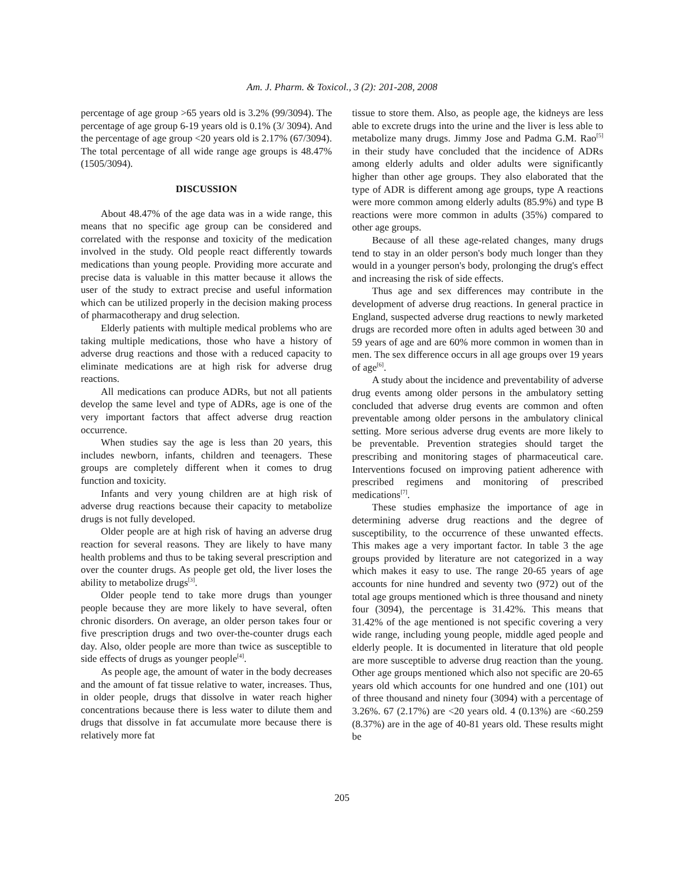Am. J. Pharm. & Toxicol., 3 (2): 201-208, 2008
percentage of age group >65 years old is 3.2% (99/3094). The percentage of age group 6-19 years old is 0.1% (3/ 3094). And the percentage of age group <20 years old is 2.17% (67/3094). The total percentage of all wide range age groups is 48.47% (1505/3094).
DISCUSSION
About 48.47% of the age data was in a wide range, this means that no specific age group can be considered and correlated with the response and toxicity of the medication involved in the study. Old people react differently towards medications than young people. Providing more accurate and precise data is valuable in this matter because it allows the user of the study to extract precise and useful information which can be utilized properly in the decision making process of pharmacotherapy and drug selection.
Elderly patients with multiple medical problems who are taking multiple medications, those who have a history of adverse drug reactions and those with a reduced capacity to eliminate medications are at high risk for adverse drug reactions.
All medications can produce ADRs, but not all patients develop the same level and type of ADRs, age is one of the very important factors that affect adverse drug reaction occurrence.
When studies say the age is less than 20 years, this includes newborn, infants, children and teenagers. These groups are completely different when it comes to drug function and toxicity.
Infants and very young children are at high risk of adverse drug reactions because their capacity to metabolize drugs is not fully developed.
Older people are at high risk of having an adverse drug reaction for several reasons. They are likely to have many health problems and thus to be taking several prescription and over the counter drugs. As people get old, the liver loses the ability to metabolize drugs<sup>[3]</sup>.
Older people tend to take more drugs than younger people because they are more likely to have several, often chronic disorders. On average, an older person takes four or five prescription drugs and two over-the-counter drugs each day. Also, older people are more than twice as susceptible to side effects of drugs as younger people<sup>[4]</sup>.
As people age, the amount of water in the body decreases and the amount of fat tissue relative to water, increases. Thus, in older people, drugs that dissolve in water reach higher concentrations because there is less water to dilute them and drugs that dissolve in fat accumulate more because there is relatively more fat
tissue to store them. Also, as people age, the kidneys are less able to excrete drugs into the urine and the liver is less able to metabolize many drugs. Jimmy Jose and Padma G.M. Rao<sup>[5]</sup> in their study have concluded that the incidence of ADRs among elderly adults and older adults were significantly higher than other age groups. They also elaborated that the type of ADR is different among age groups, type A reactions were more common among elderly adults (85.9%) and type B reactions were more common in adults (35%) compared to other age groups.
Because of all these age-related changes, many drugs tend to stay in an older person's body much longer than they would in a younger person's body, prolonging the drug's effect and increasing the risk of side effects.
Thus age and sex differences may contribute in the development of adverse drug reactions. In general practice in England, suspected adverse drug reactions to newly marketed drugs are recorded more often in adults aged between 30 and 59 years of age and are 60% more common in women than in men. The sex difference occurs in all age groups over 19 years of age<sup>[6]</sup>.
A study about the incidence and preventability of adverse drug events among older persons in the ambulatory setting concluded that adverse drug events are common and often preventable among older persons in the ambulatory clinical setting. More serious adverse drug events are more likely to be preventable. Prevention strategies should target the prescribing and monitoring stages of pharmaceutical care. Interventions focused on improving patient adherence with prescribed regimens and monitoring of prescribed medications<sup>[7]</sup>.
These studies emphasize the importance of age in determining adverse drug reactions and the degree of susceptibility, to the occurrence of these unwanted effects. This makes age a very important factor. In table 3 the age groups provided by literature are not categorized in a way which makes it easy to use. The range 20-65 years of age accounts for nine hundred and seventy two (972) out of the total age groups mentioned which is three thousand and ninety four (3094), the percentage is 31.42%. This means that 31.42% of the age mentioned is not specific covering a very wide range, including young people, middle aged people and elderly people. It is documented in literature that old people are more susceptible to adverse drug reaction than the young. Other age groups mentioned which also not specific are 20-65 years old which accounts for one hundred and one (101) out of three thousand and ninety four (3094) with a percentage of 3.26%. 67 (2.17%) are <20 years old. 4 (0.13%) are <60.259 (8.37%) are in the age of 40-81 years old. These results might be
205